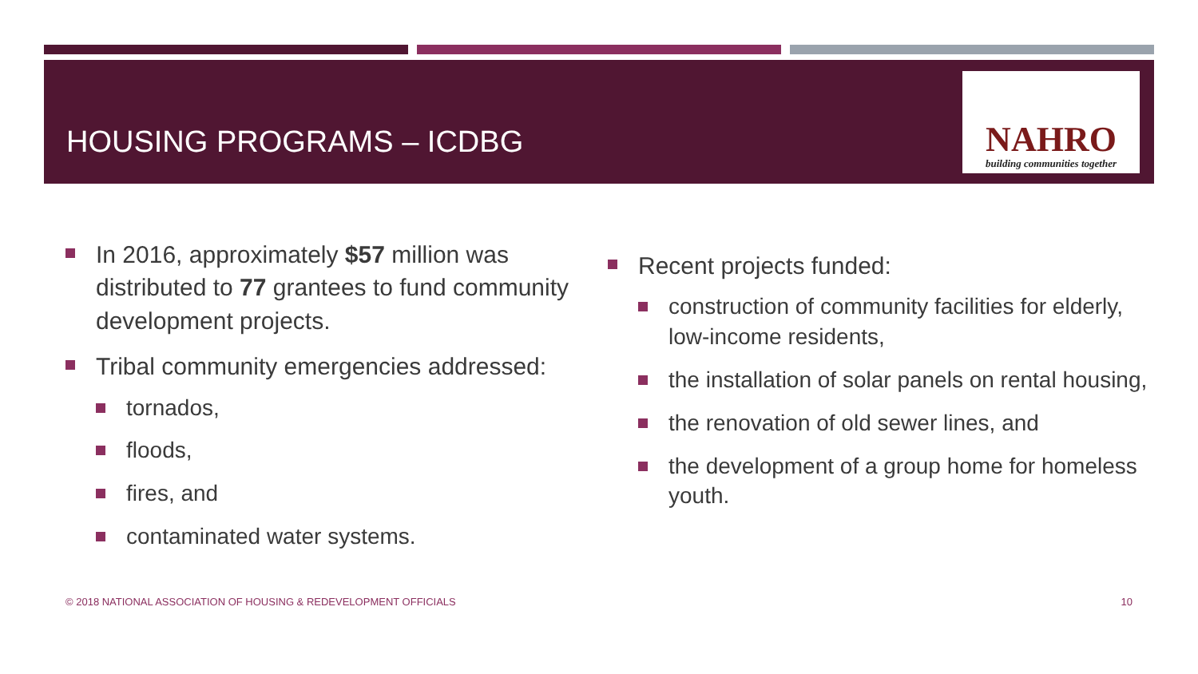HOUSING PROGRAMS – ICDBG
NAHRO
building communities together
In 2016, approximately $57 million was distributed to 77 grantees to fund community development projects.
Tribal community emergencies addressed:
tornados,
floods,
fires, and
contaminated water systems.
Recent projects funded:
construction of community facilities for elderly, low-income residents,
the installation of solar panels on rental housing,
the renovation of old sewer lines, and
the development of a group home for homeless youth.
© 2018 NATIONAL ASSOCIATION OF HOUSING & REDEVELOPMENT OFFICIALS 10